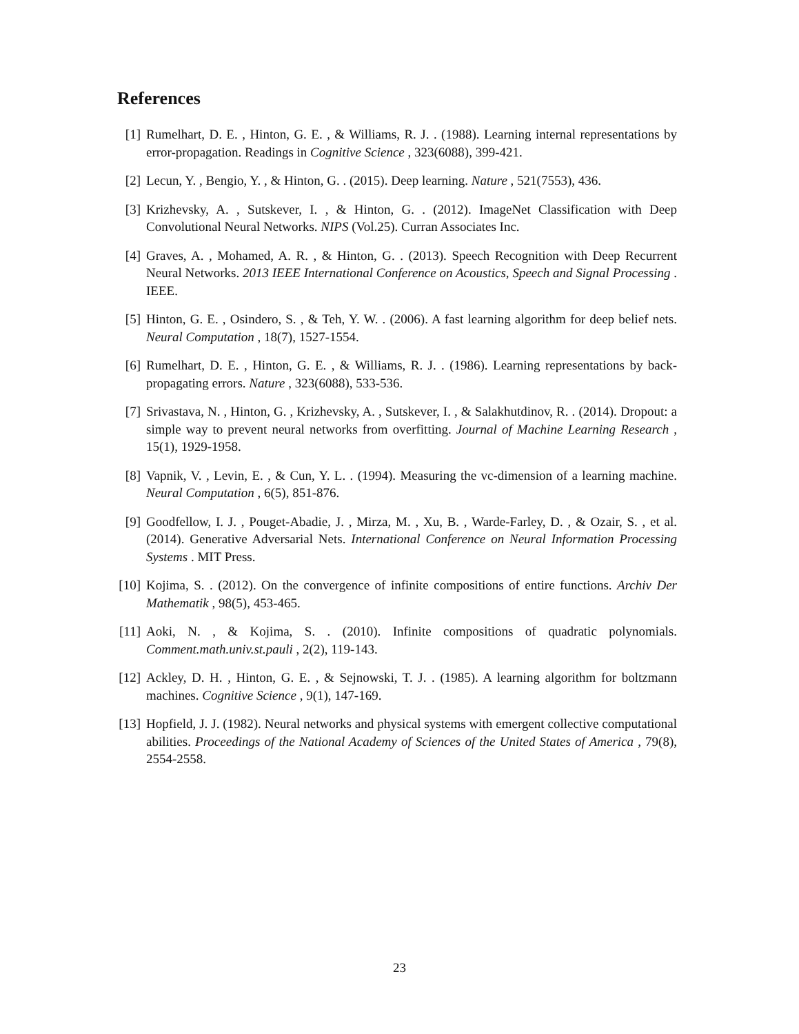References
[1] Rumelhart, D. E. , Hinton, G. E. , & Williams, R. J. . (1988). Learning internal representations by error-propagation. Readings in Cognitive Science , 323(6088), 399-421.
[2] Lecun, Y. , Bengio, Y. , & Hinton, G. . (2015). Deep learning. Nature , 521(7553), 436.
[3] Krizhevsky, A. , Sutskever, I. , & Hinton, G. . (2012). ImageNet Classification with Deep Convolutional Neural Networks. NIPS (Vol.25). Curran Associates Inc.
[4] Graves, A. , Mohamed, A. R. , & Hinton, G. . (2013). Speech Recognition with Deep Recurrent Neural Networks. 2013 IEEE International Conference on Acoustics, Speech and Signal Processing . IEEE.
[5] Hinton, G. E. , Osindero, S. , & Teh, Y. W. . (2006). A fast learning algorithm for deep belief nets. Neural Computation , 18(7), 1527-1554.
[6] Rumelhart, D. E. , Hinton, G. E. , & Williams, R. J. . (1986). Learning representations by back-propagating errors. Nature , 323(6088), 533-536.
[7] Srivastava, N. , Hinton, G. , Krizhevsky, A. , Sutskever, I. , & Salakhutdinov, R. . (2014). Dropout: a simple way to prevent neural networks from overfitting. Journal of Machine Learning Research , 15(1), 1929-1958.
[8] Vapnik, V. , Levin, E. , & Cun, Y. L. . (1994). Measuring the vc-dimension of a learning machine. Neural Computation , 6(5), 851-876.
[9] Goodfellow, I. J. , Pouget-Abadie, J. , Mirza, M. , Xu, B. , Warde-Farley, D. , & Ozair, S. , et al. (2014). Generative Adversarial Nets. International Conference on Neural Information Processing Systems . MIT Press.
[10]
Kojima, S. . (2012). On the convergence of infinite compositions of entire functions. Archiv Der Mathematik , 98(5), 453-465.
[11]
Aoki, N. , & Kojima, S. . (2010). Infinite compositions of quadratic polynomials. Comment.math.univ.st.pauli , 2(2), 119-143.
[12]
Ackley, D. H. , Hinton, G. E. , & Sejnowski, T. J. . (1985). A learning algorithm for boltzmann machines. Cognitive Science , 9(1), 147-169.
[13]
Hopfield, J. J. (1982). Neural networks and physical systems with emergent collective computational abilities. Proceedings of the National Academy of Sciences of the United States of America , 79(8), 2554-2558.
23